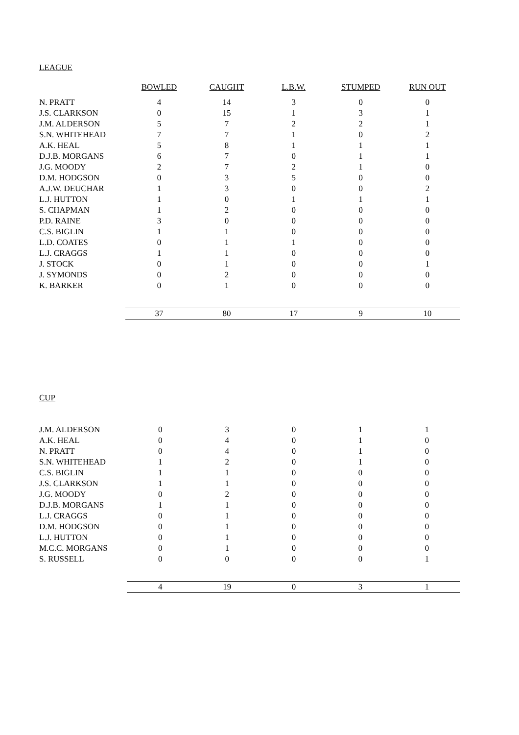LEAGUE
| | BOWLED | CAUGHT | L.B.W. | STUMPED | RUN OUT |
| N. PRATT | 4 | 14 | 3 | 0 | 0 |
| J.S. CLARKSON | 0 | 15 | 1 | 3 | 1 |
| J.M. ALDERSON | 5 | 7 | 2 | 2 | 1 |
| S.N. WHITEHEAD | 7 | 7 | 1 | 0 | 2 |
| A.K. HEAL | 5 | 8 | 1 | 1 | 1 |
| D.J.B. MORGANS | 6 | 7 | 0 | 1 | 1 |
| J.G. MOODY | 2 | 7 | 2 | 1 | 0 |
| D.M. HODGSON | 0 | 3 | 5 | 0 | 0 |
| A.J.W. DEUCHAR | 1 | 3 | 0 | 0 | 2 |
| L.J. HUTTON | 1 | 0 | 1 | 1 | 1 |
| S. CHAPMAN | 1 | 2 | 0 | 0 | 0 |
| P.D. RAINE | 3 | 0 | 0 | 0 | 0 |
| C.S. BIGLIN | 1 | 1 | 0 | 0 | 0 |
| L.D. COATES | 0 | 1 | 1 | 0 | 0 |
| L.J. CRAGGS | 1 | 1 | 0 | 0 | 0 |
| J. STOCK | 0 | 1 | 0 | 0 | 1 |
| J. SYMONDS | 0 | 2 | 0 | 0 | 0 |
| K. BARKER | 0 | 1 | 0 | 0 | 0 |
| | 37 | 80 | 17 | 9 | 10 |
CUP
| J.M. ALDERSON | 0 | 3 | 0 | 1 | 1 |
| A.K. HEAL | 0 | 4 | 0 | 1 | 0 |
| N. PRATT | 0 | 4 | 0 | 1 | 0 |
| S.N. WHITEHEAD | 1 | 2 | 0 | 1 | 0 |
| C.S. BIGLIN | 1 | 1 | 0 | 0 | 0 |
| J.S. CLARKSON | 1 | 1 | 0 | 0 | 0 |
| J.G. MOODY | 0 | 2 | 0 | 0 | 0 |
| D.J.B. MORGANS | 1 | 1 | 0 | 0 | 0 |
| L.J. CRAGGS | 0 | 1 | 0 | 0 | 0 |
| D.M. HODGSON | 0 | 1 | 0 | 0 | 0 |
| L.J. HUTTON | 0 | 1 | 0 | 0 | 0 |
| M.C.C. MORGANS | 0 | 1 | 0 | 0 | 0 |
| S. RUSSELL | 0 | 0 | 0 | 0 | 1 |
| | 4 | 19 | 0 | 3 | 1 |